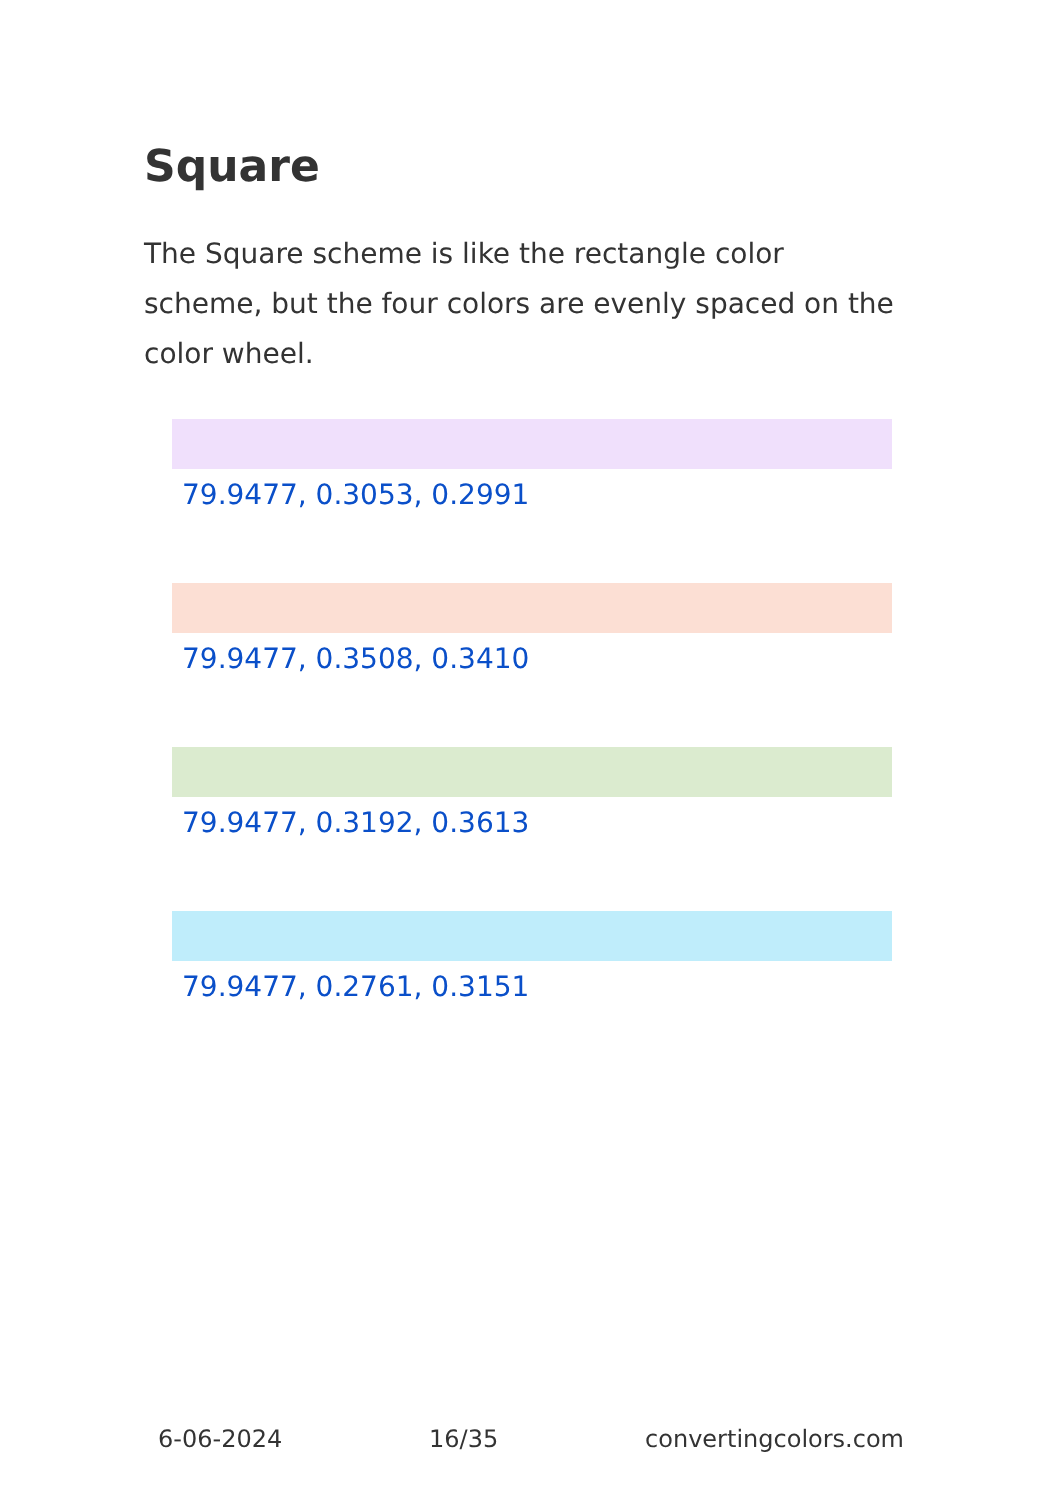Square
The Square scheme is like the rectangle color scheme, but the four colors are evenly spaced on the color wheel.
79.9477, 0.3053, 0.2991
79.9477, 0.3508, 0.3410
79.9477, 0.3192, 0.3613
79.9477, 0.2761, 0.3151
6-06-2024 16/35 convertingcolors.com